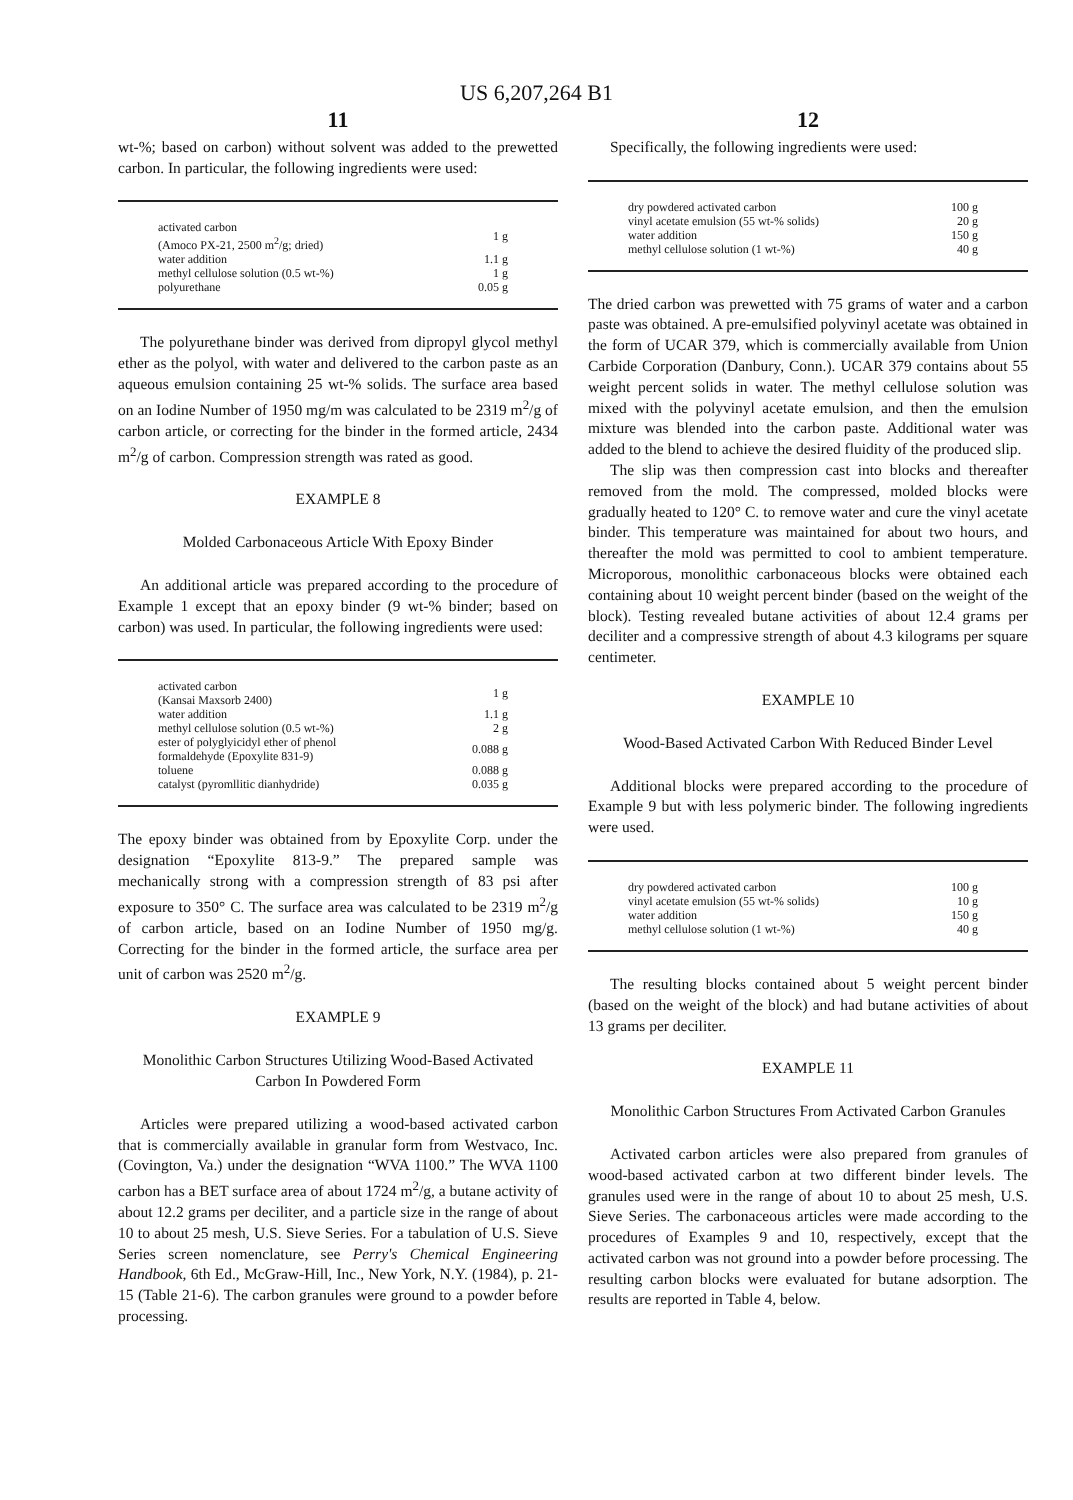US 6,207,264 B1
11
wt-%; based on carbon) without solvent was added to the prewetted carbon. In particular, the following ingredients were used:
| activated carbon (Amoco PX-21, 2500 m<sup>2</sup>/g; dried) | 1 g |
| water addition | 1.1 g |
| methyl cellulose solution (0.5 wt-%) | 1 g |
| polyurethane | 0.05 g |
The polyurethane binder was derived from dipropyl glycol methyl ether as the polyol, with water and delivered to the carbon paste as an aqueous emulsion containing 25 wt-% solids. The surface area based on an Iodine Number of 1950 mg/m was calculated to be 2319 m<sup>2</sup>/g of carbon article, or correcting for the binder in the formed article, 2434 m<sup>2</sup>/g of carbon. Compression strength was rated as good.
EXAMPLE 8
Molded Carbonaceous Article With Epoxy Binder
An additional article was prepared according to the procedure of Example 1 except that an epoxy binder (9 wt-% binder; based on carbon) was used. In particular, the following ingredients were used:
| activated carbon (Kansai Maxsorb 2400) | 1 g |
| water addition | 1.1 g |
| methyl cellulose solution (0.5 wt-%) | 2 g |
| ester of polyglyicidyl ether of phenol formaldehyde (Epoxylite 831-9) | 0.088 g |
| toluene | 0.088 g |
| catalyst (pyromllitic dianhydride) | 0.035 g |
The epoxy binder was obtained from by Epoxylite Corp. under the designation “Epoxylite 813-9.” The prepared sample was mechanically strong with a compression strength of 83 psi after exposure to 350° C. The surface area was calculated to be 2319 m<sup>2</sup>/g of carbon article, based on an Iodine Number of 1950 mg/g. Correcting for the binder in the formed article, the surface area per unit of carbon was 2520 m<sup>2</sup>/g.
EXAMPLE 9
Monolithic Carbon Structures Utilizing Wood-Based Activated Carbon In Powdered Form
Articles were prepared utilizing a wood-based activated carbon that is commercially available in granular form from Westvaco, Inc. (Covington, Va.) under the designation “WVA 1100.” The WVA 1100 carbon has a BET surface area of about 1724 m<sup>2</sup>/g, a butane activity of about 12.2 grams per deciliter, and a particle size in the range of about 10 to about 25 mesh, U.S. Sieve Series. For a tabulation of U.S. Sieve Series screen nomenclature, see Perry's Chemical Engineering Handbook, 6th Ed., McGraw-Hill, Inc., New York, N.Y. (1984), p. 21-15 (Table 21-6). The carbon granules were ground to a powder before processing.
12
Specifically, the following ingredients were used:
| dry powdered activated carbon | 100 g |
| vinyl acetate emulsion (55 wt-% solids) | 20 g |
| water addition | 150 g |
| methyl cellulose solution (1 wt-%) | 40 g |
The dried carbon was prewetted with 75 grams of water and a carbon paste was obtained. A pre-emulsified polyvinyl acetate was obtained in the form of UCAR 379, which is commercially available from Union Carbide Corporation (Danbury, Conn.). UCAR 379 contains about 55 weight percent solids in water. The methyl cellulose solution was mixed with the polyvinyl acetate emulsion, and then the emulsion mixture was blended into the carbon paste. Additional water was added to the blend to achieve the desired fluidity of the produced slip.
The slip was then compression cast into blocks and thereafter removed from the mold. The compressed, molded blocks were gradually heated to 120° C. to remove water and cure the vinyl acetate binder. This temperature was maintained for about two hours, and thereafter the mold was permitted to cool to ambient temperature. Microporous, monolithic carbonaceous blocks were obtained each containing about 10 weight percent binder (based on the weight of the block). Testing revealed butane activities of about 12.4 grams per deciliter and a compressive strength of about 4.3 kilograms per square centimeter.
EXAMPLE 10
Wood-Based Activated Carbon With Reduced Binder Level
Additional blocks were prepared according to the procedure of Example 9 but with less polymeric binder. The following ingredients were used.
| dry powdered activated carbon | 100 g |
| vinyl acetate emulsion (55 wt-% solids) | 10 g |
| water addition | 150 g |
| methyl cellulose solution (1 wt-%) | 40 g |
The resulting blocks contained about 5 weight percent binder (based on the weight of the block) and had butane activities of about 13 grams per deciliter.
EXAMPLE 11
Monolithic Carbon Structures From Activated Carbon Granules
Activated carbon articles were also prepared from granules of wood-based activated carbon at two different binder levels. The granules used were in the range of about 10 to about 25 mesh, U.S. Sieve Series. The carbonaceous articles were made according to the procedures of Examples 9 and 10, respectively, except that the activated carbon was not ground into a powder before processing. The resulting carbon blocks were evaluated for butane adsorption. The results are reported in Table 4, below.